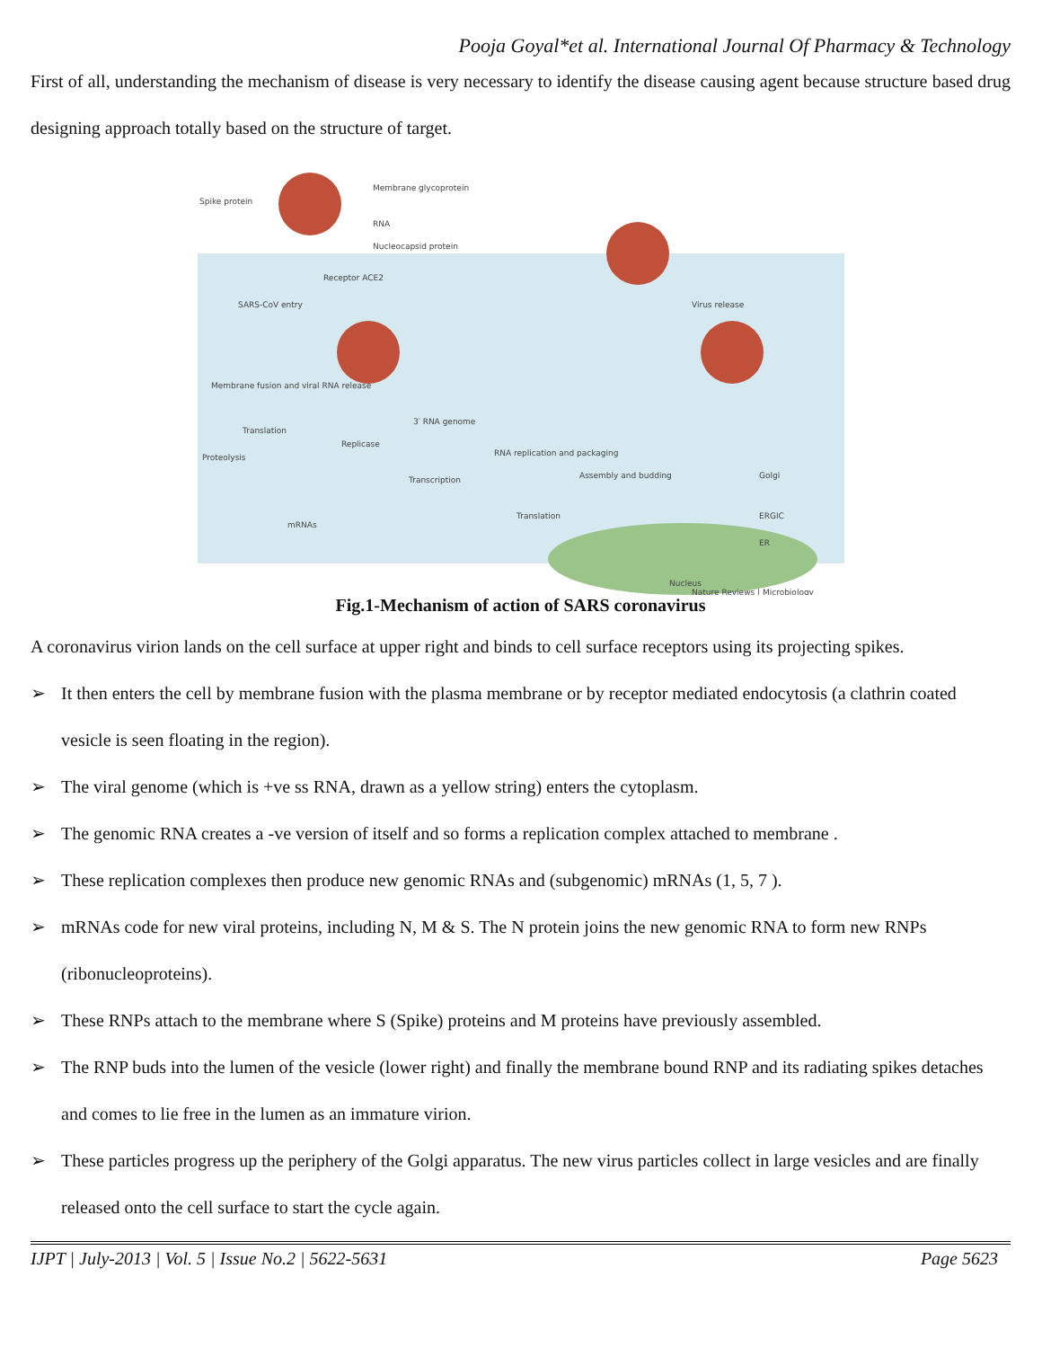Pooja Goyal*et al. International Journal Of Pharmacy & Technology
First of all, understanding the mechanism of disease is very necessary to identify the disease causing agent because structure based drug designing approach totally based on the structure of target.
Membrane glycoprotein
Spike protein
RNA
Nucleocapsid protein
Receptor ACE2
SARS-CoV entry
Virus release
Membrane fusion and viral RNA release
3′ RNA genome
Translation
Replicase
Proteolysis
RNA replication and packaging
Transcription
Assembly and budding
Golgi
mRNAs
Translation
ERGIC
ER
Nucleus
Nature Reviews | Microbiology
Fig.1-Mechanism of action of SARS coronavirus
A coronavirus virion lands on the cell surface at upper right and binds to cell surface receptors using its projecting spikes.
➢ It then enters the cell by membrane fusion with the plasma membrane or by receptor mediated endocytosis (a clathrin coated vesicle is seen floating in the region).
➢ The viral genome (which is +ve ss RNA, drawn as a yellow string) enters the cytoplasm.
➢ The genomic RNA creates a -ve version of itself and so forms a replication complex attached to membrane .
➢ These replication complexes then produce new genomic RNAs and (subgenomic) mRNAs (1, 5, 7 ).
➢ mRNAs code for new viral proteins, including N, M & S. The N protein joins the new genomic RNA to form new RNPs (ribonucleoproteins).
➢ These RNPs attach to the membrane where S (Spike) proteins and M proteins have previously assembled.
➢ The RNP buds into the lumen of the vesicle (lower right) and finally the membrane bound RNP and its radiating spikes detaches and comes to lie free in the lumen as an immature virion.
➢ These particles progress up the periphery of the Golgi apparatus. The new virus particles collect in large vesicles and are finally released onto the cell surface to start the cycle again.
IJPT | July-2013 | Vol. 5 | Issue No.2 | 5622-5631 Page 5623